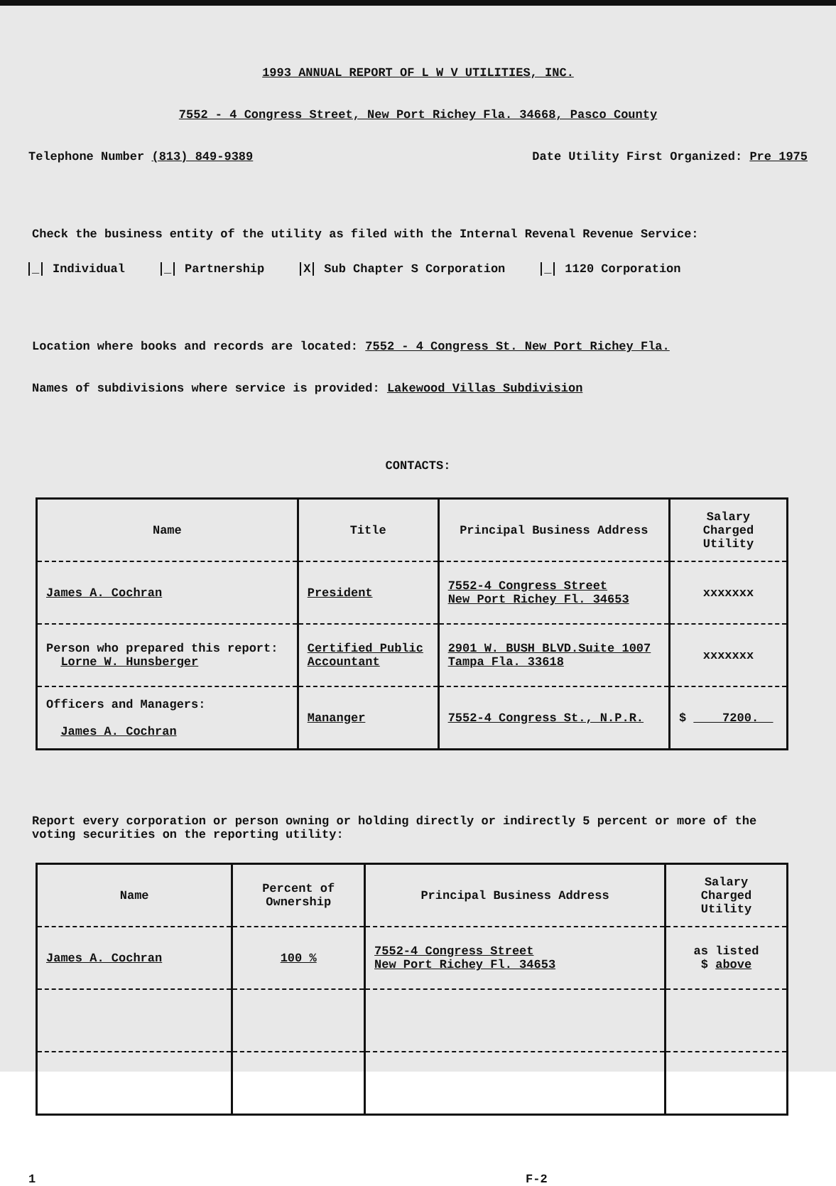1993 ANNUAL REPORT OF L W V UTILITIES, INC.
7552 - 4 Congress Street, New Port Richey Fla. 34668, Pasco County
Telephone Number (813) 849-9389 Date Utility First Organized: Pre 1975
Check the business entity of the utility as filed with the Internal Revenal Revenue Service:
_ Individual _ Partnership X Sub Chapter S Corporation _ 1120 Corporation
Location where books and records are located: 7552 - 4 Congress St. New Port Richey Fla.
Names of subdivisions where service is provided: Lakewood Villas Subdivision
CONTACTS:
| Name | Title | Principal Business Address | Salary Charged Utility |
| --- | --- | --- | --- |
| James A. Cochran | President | 7552-4 Congress Street New Port Richey Fl. 34653 | xxxxxxx |
| Person who prepared this report: Lorne W. Hunsberger | Certified Public Accountant | 2901 W. BUSH BLVD.Suite 1007 Tampa Fla. 33618 | xxxxxxx |
| Officers and Managers: James A. Cochran | Mananger | 7552-4 Congress St., N.P.R. | $ 7200. |
Report every corporation or person owning or holding directly or indirectly 5 percent or more of the voting securities on the reporting utility:
| Name | Percent of Ownership | Principal Business Address | Salary Charged Utility |
| --- | --- | --- | --- |
| James A. Cochran | 100 % | 7552-4 Congress Street New Port Richey Fl. 34653 | as listed $ above |
1 F-2